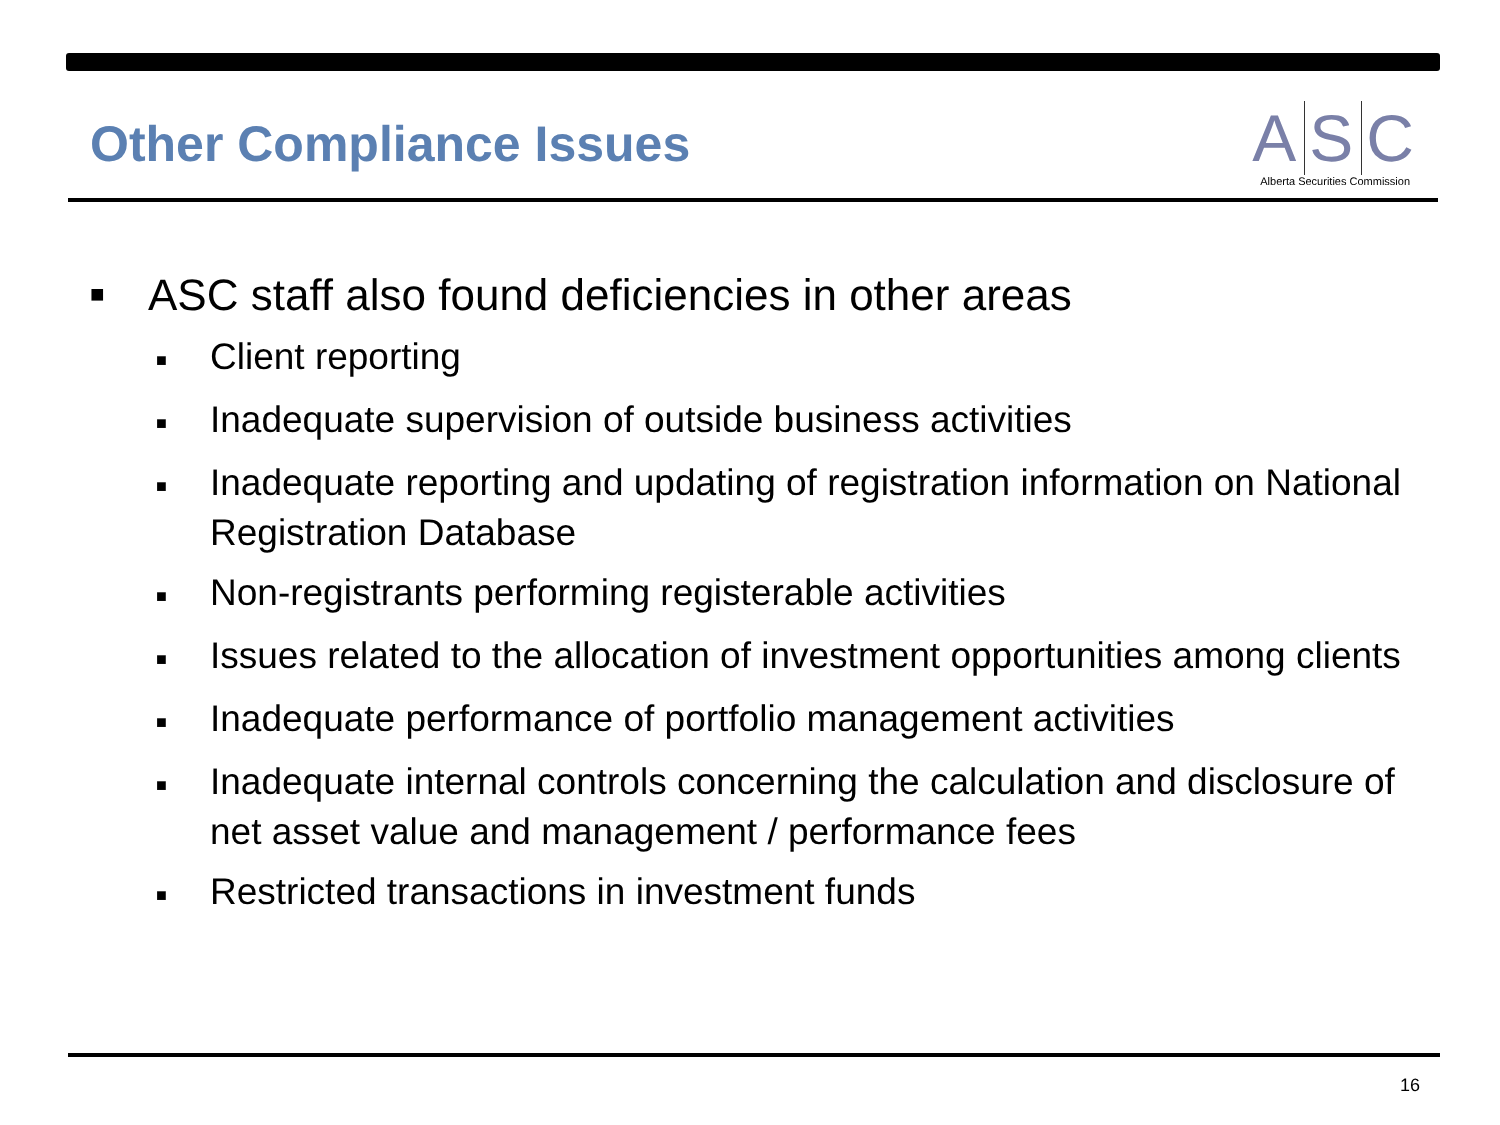Other Compliance Issues
A S C
Alberta Securities Commission
■ ASC staff also found deficiencies in other areas
■ Client reporting
■ Inadequate supervision of outside business activities
■ Inadequate reporting and updating of registration information on National Registration Database
■ Non-registrants performing registerable activities
■ Issues related to the allocation of investment opportunities among clients
■ Inadequate performance of portfolio management activities
■ Inadequate internal controls concerning the calculation and disclosure of net asset value and management / performance fees
■ Restricted transactions in investment funds
16